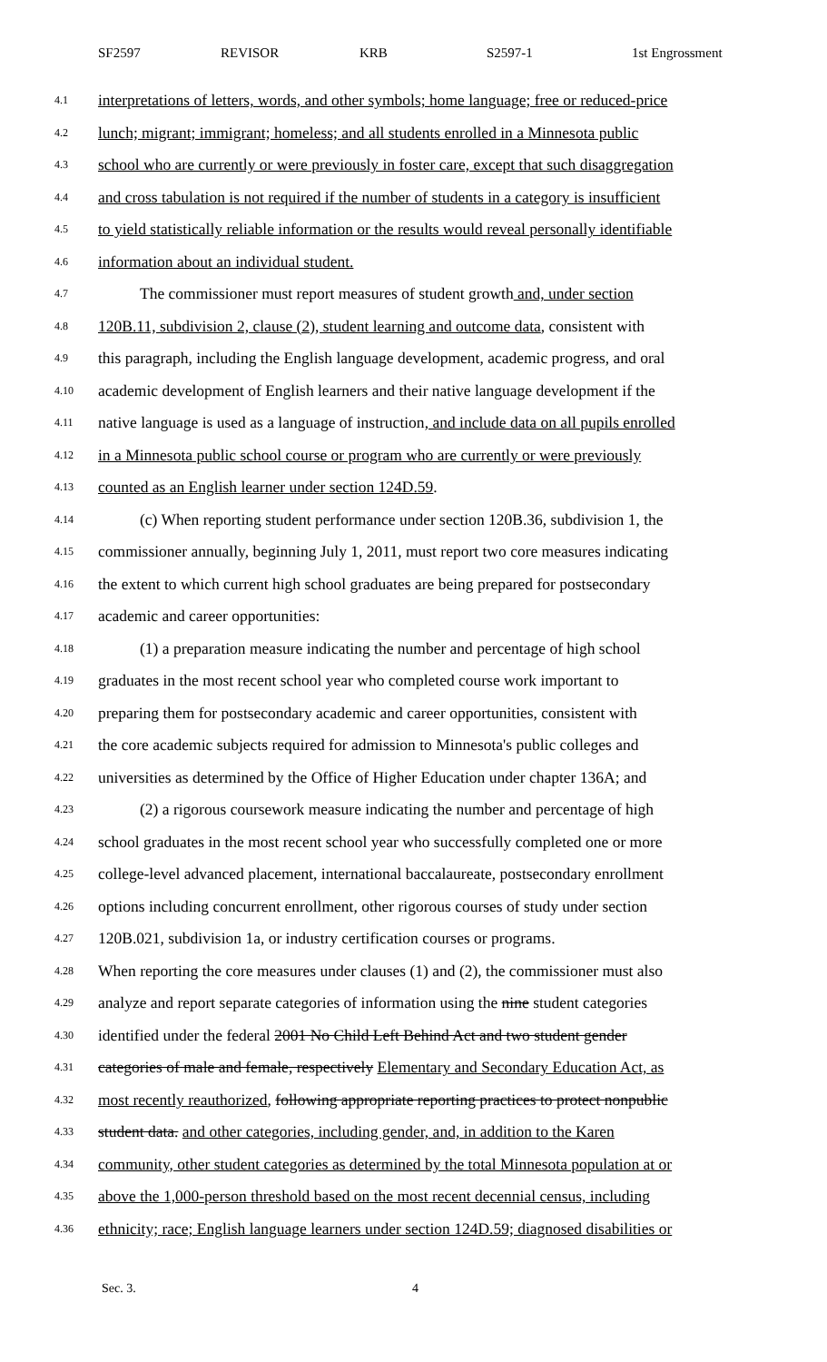SF2597 REVISOR KRB S2597-1 1st Engrossment
4.1 interpretations of letters, words, and other symbols; home language; free or reduced-price
4.2 lunch; migrant; immigrant; homeless; and all students enrolled in a Minnesota public
4.3 school who are currently or were previously in foster care, except that such disaggregation
4.4 and cross tabulation is not required if the number of students in a category is insufficient
4.5 to yield statistically reliable information or the results would reveal personally identifiable
4.6 information about an individual student.
4.7 The commissioner must report measures of student growth and, under section
4.8 120B.11, subdivision 2, clause (2), student learning and outcome data, consistent with
4.9 this paragraph, including the English language development, academic progress, and oral
4.10 academic development of English learners and their native language development if the
4.11 native language is used as a language of instruction, and include data on all pupils enrolled
4.12 in a Minnesota public school course or program who are currently or were previously
4.13 counted as an English learner under section 124D.59.
4.14 (c) When reporting student performance under section 120B.36, subdivision 1, the
4.15 commissioner annually, beginning July 1, 2011, must report two core measures indicating
4.16 the extent to which current high school graduates are being prepared for postsecondary
4.17 academic and career opportunities:
4.18 (1) a preparation measure indicating the number and percentage of high school
4.19 graduates in the most recent school year who completed course work important to
4.20 preparing them for postsecondary academic and career opportunities, consistent with
4.21 the core academic subjects required for admission to Minnesota's public colleges and
4.22 universities as determined by the Office of Higher Education under chapter 136A; and
4.23 (2) a rigorous coursework measure indicating the number and percentage of high
4.24 school graduates in the most recent school year who successfully completed one or more
4.25 college-level advanced placement, international baccalaureate, postsecondary enrollment
4.26 options including concurrent enrollment, other rigorous courses of study under section
4.27 120B.021, subdivision 1a, or industry certification courses or programs.
4.28 When reporting the core measures under clauses (1) and (2), the commissioner must also
4.29 analyze and report separate categories of information using the nine student categories
4.30 identified under the federal 2001 No Child Left Behind Act and two student gender
4.31 categories of male and female, respectively Elementary and Secondary Education Act, as
4.32 most recently reauthorized, following appropriate reporting practices to protect nonpublic
4.33 student data. and other categories, including gender, and, in addition to the Karen
4.34 community, other student categories as determined by the total Minnesota population at or
4.35 above the 1,000-person threshold based on the most recent decennial census, including
4.36 ethnicity; race; English language learners under section 124D.59; diagnosed disabilities or
Sec. 3. 4